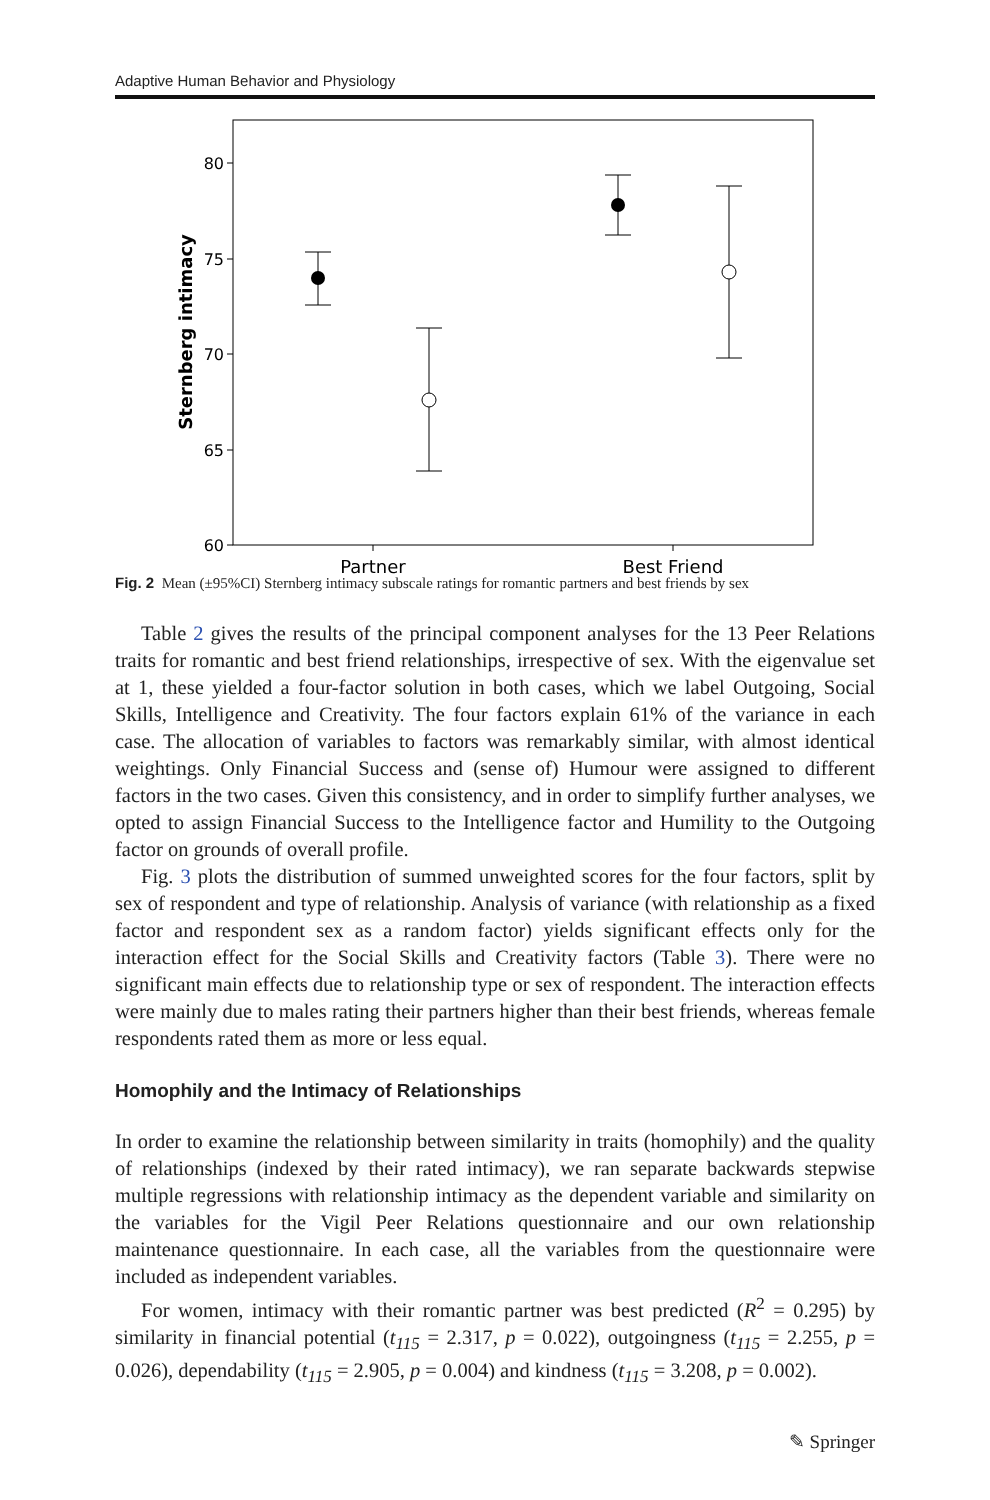Adaptive Human Behavior and Physiology
80
75
70
65
60
Partner
Best Friend
Sternberg intimacy
Fig. 2 Mean (±95%CI) Sternberg intimacy subscale ratings for romantic partners and best friends by sex
Table 2 gives the results of the principal component analyses for the 13 Peer Relations traits for romantic and best friend relationships, irrespective of sex. With the eigenvalue set at 1, these yielded a four-factor solution in both cases, which we label Outgoing, Social Skills, Intelligence and Creativity. The four factors explain 61% of the variance in each case. The allocation of variables to factors was remarkably similar, with almost identical weightings. Only Financial Success and (sense of) Humour were assigned to different factors in the two cases. Given this consistency, and in order to simplify further analyses, we opted to assign Financial Success to the Intelligence factor and Humility to the Outgoing factor on grounds of overall profile.
Fig. 3 plots the distribution of summed unweighted scores for the four factors, split by sex of respondent and type of relationship. Analysis of variance (with relationship as a fixed factor and respondent sex as a random factor) yields significant effects only for the interaction effect for the Social Skills and Creativity factors (Table 3). There were no significant main effects due to relationship type or sex of respondent. The interaction effects were mainly due to males rating their partners higher than their best friends, whereas female respondents rated them as more or less equal.
Homophily and the Intimacy of Relationships
In order to examine the relationship between similarity in traits (homophily) and the quality of relationships (indexed by their rated intimacy), we ran separate backwards stepwise multiple regressions with relationship intimacy as the dependent variable and similarity on the variables for the Vigil Peer Relations questionnaire and our own relationship maintenance questionnaire. In each case, all the variables from the questionnaire were included as independent variables.
For women, intimacy with their romantic partner was best predicted (R<sup>2</sup> = 0.295) by similarity in financial potential (t<sub>115</sub> = 2.317, p = 0.022), outgoingness (t<sub>115</sub> = 2.255, p = 0.026), dependability (t<sub>115</sub> = 2.905, p = 0.004) and kindness (t<sub>115</sub> = 3.208, p = 0.002).
✎ Springer